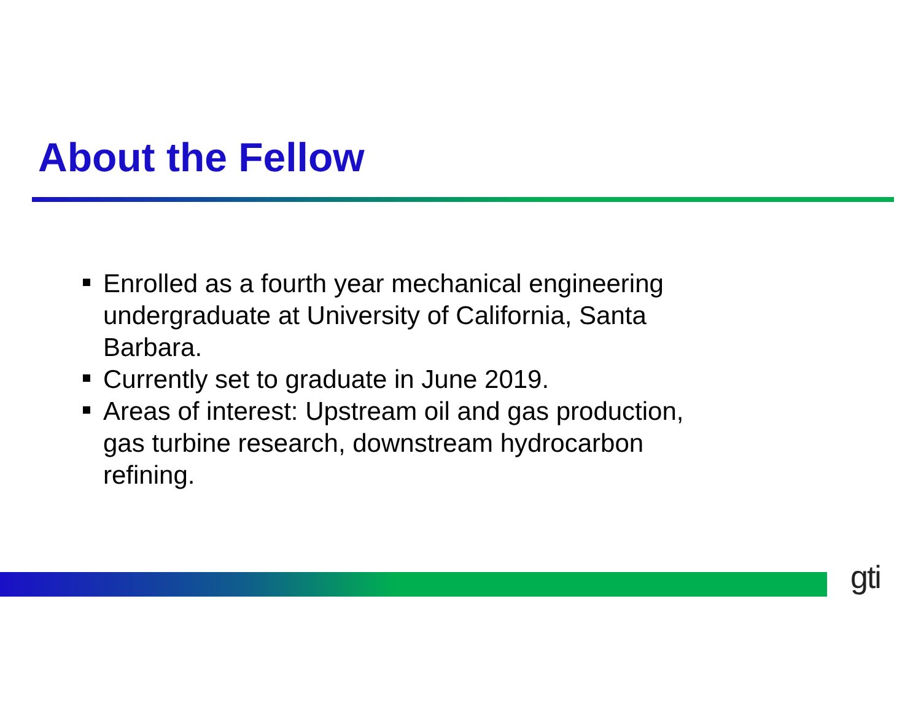About the Fellow
Enrolled as a fourth year mechanical engineering undergraduate at University of California, Santa Barbara.
Currently set to graduate in June 2019.
Areas of interest: Upstream oil and gas production, gas turbine research, downstream hydrocarbon refining.
gti